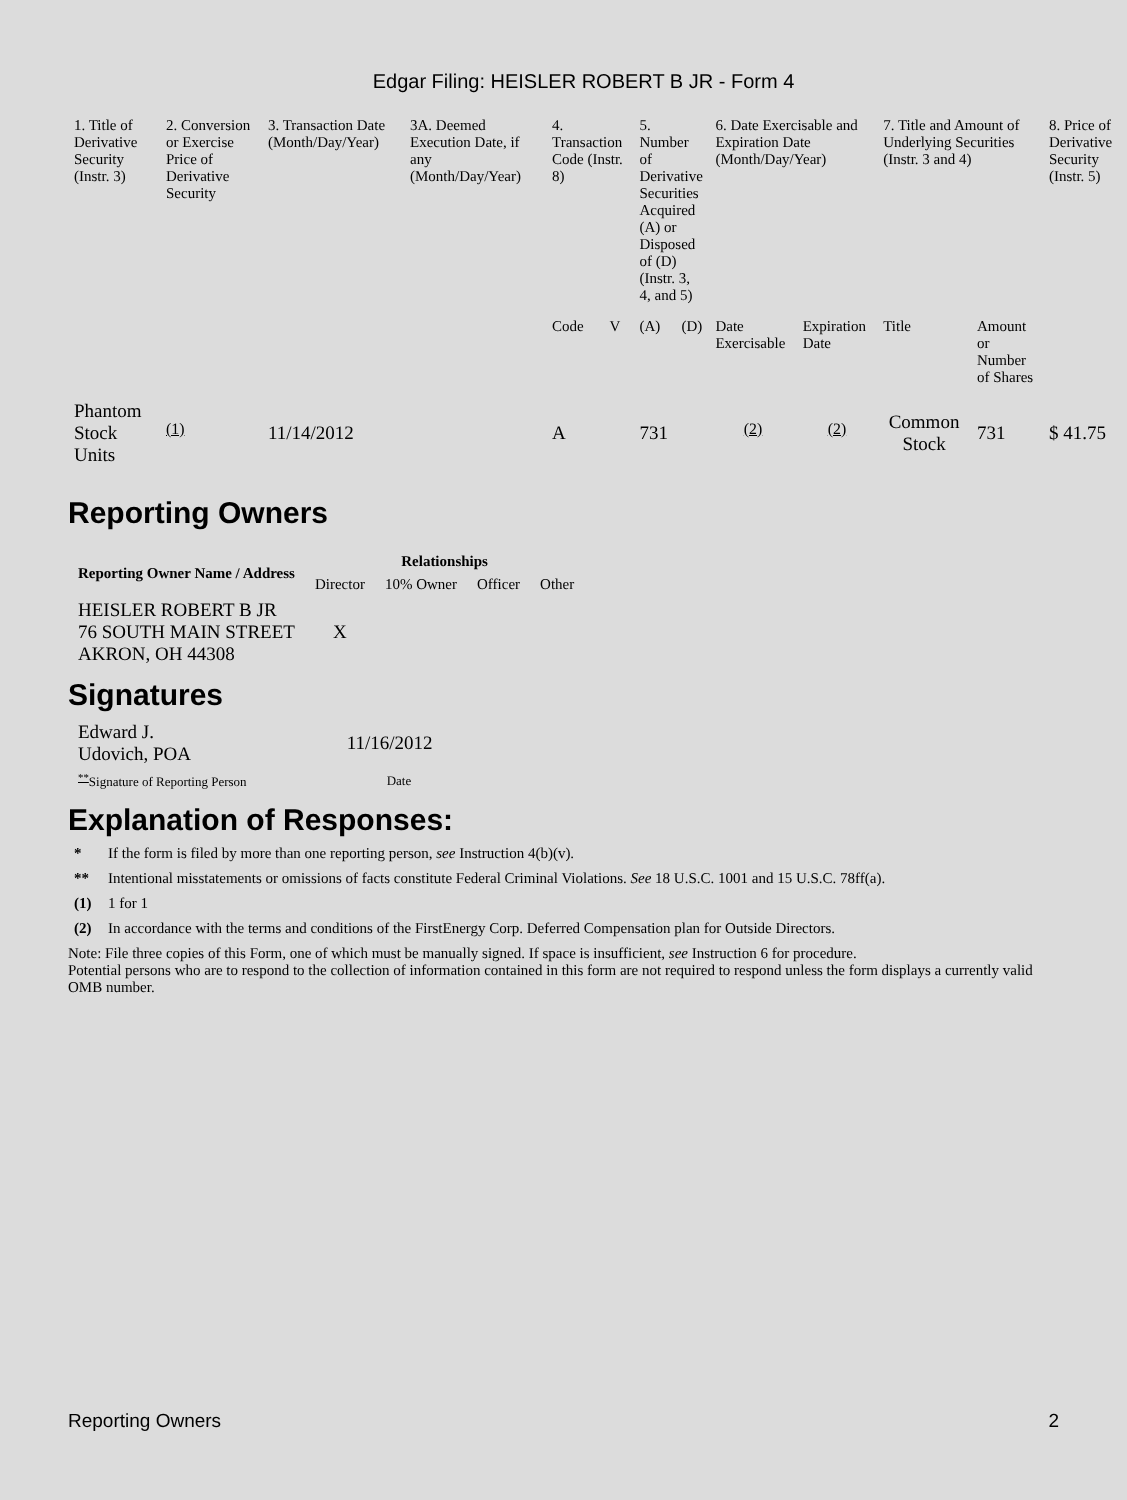Edgar Filing: HEISLER ROBERT B JR - Form 4
| 1. Title of Derivative Security (Instr. 3) | 2. Conversion or Exercise Price of Derivative Security | 3. Transaction Date (Month/Day/Year) | 3A. Deemed Execution Date, if any (Month/Day/Year) | 4. Transaction Code (Instr. 8) | | 5. Number of Derivative Securities Acquired (A) or Disposed of (D) (Instr. 3, 4, and 5) | | 6. Date Exercisable and Expiration Date (Month/Day/Year) | | 7. Title and Amount of Underlying Securities (Instr. 3 and 4) | | 8. Price of Derivative Security (Instr. 5) |
| --- | --- | --- | --- | --- | --- | --- | --- | --- | --- | --- | --- | --- |
| | | | | Code | V | (A) | (D) | Date Exercisable | Expiration Date | Title | Amount or Number of Shares | |
| Phantom Stock Units | <sup>(1)</sup> | 11/14/2012 | | A | | 731 | | <sup>(2)</sup> | <sup>(2)</sup> | Common Stock | 731 | $ 41.75 |
Reporting Owners
| Reporting Owner Name / Address | Relationships | | | |
| --- | --- | --- | --- | --- |
| | Director | 10% Owner | Officer | Other |
| HEISLER ROBERT B JR 76 SOUTH MAIN STREET AKRON, OH 44308 | X | | | |
Signatures
| Edward J. Udovich, POA | 11/16/2012 |
| <sup>**</sup> Signature of Reporting Person | Date |
Explanation of Responses:
* If the form is filed by more than one reporting person, see Instruction 4(b)(v).
** Intentional misstatements or omissions of facts constitute Federal Criminal Violations. See 18 U.S.C. 1001 and 15 U.S.C. 78ff(a).
(1) 1 for 1
(2) In accordance with the terms and conditions of the FirstEnergy Corp. Deferred Compensation plan for Outside Directors.
Note: File three copies of this Form, one of which must be manually signed. If space is insufficient, see Instruction 6 for procedure.
Potential persons who are to respond to the collection of information contained in this form are not required to respond unless the form displays a currently valid OMB number.
Reporting Owners 2